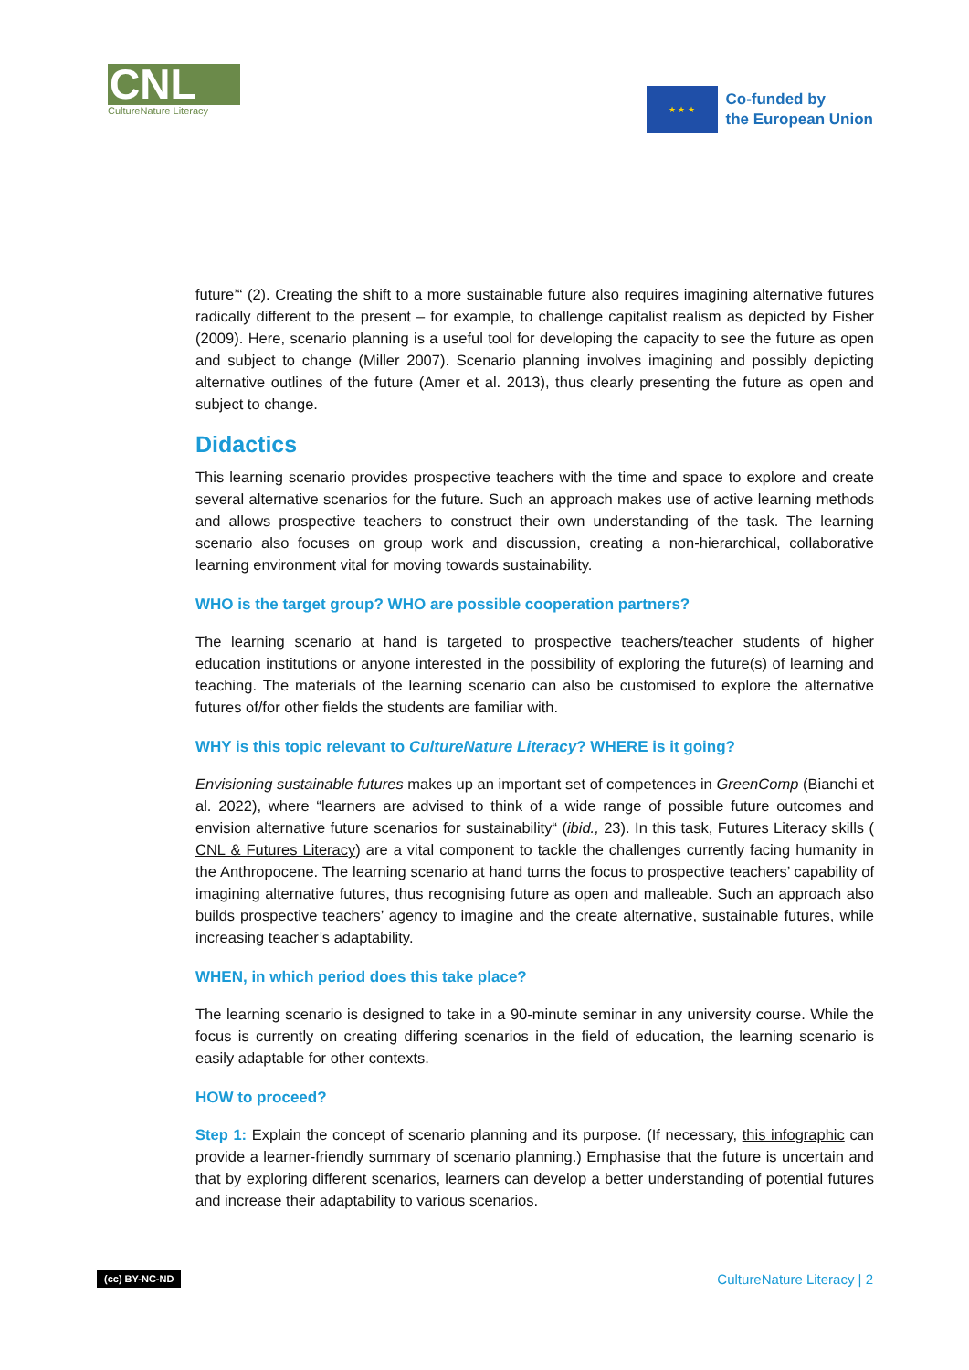CNL
CultureNature Literacy
★ ★ ★
Co-funded by
the European Union
future’“ (2). Creating the shift to a more sustainable future also requires imagining alternative futures radically different to the present – for example, to challenge capitalist realism as depicted by Fisher (2009). Here, scenario planning is a useful tool for developing the capacity to see the future as open and subject to change (Miller 2007). Scenario planning involves imagining and possibly depicting alternative outlines of the future (Amer et al. 2013), thus clearly presenting the future as open and subject to change.
Didactics
This learning scenario provides prospective teachers with the time and space to explore and create several alternative scenarios for the future. Such an approach makes use of active learning methods and allows prospective teachers to construct their own understanding of the task. The learning scenario also focuses on group work and discussion, creating a non-hierarchical, collaborative learning environment vital for moving towards sustainability.
WHO is the target group? WHO are possible cooperation partners?
The learning scenario at hand is targeted to prospective teachers/teacher students of higher education institutions or anyone interested in the possibility of exploring the future(s) of learning and teaching. The materials of the learning scenario can also be customised to explore the alternative futures of/for other fields the students are familiar with.
WHY is this topic relevant to CultureNature Literacy? WHERE is it going?
Envisioning sustainable futures makes up an important set of competences in GreenComp (Bianchi et al. 2022), where “learners are advised to think of a wide range of possible future outcomes and envision alternative future scenarios for sustainability“ (ibid., 23). In this task, Futures Literacy skills ( CNL & Futures Literacy) are a vital component to tackle the challenges currently facing humanity in the Anthropocene. The learning scenario at hand turns the focus to prospective teachers’ capability of imagining alternative futures, thus recognising future as open and malleable. Such an approach also builds prospective teachers’ agency to imagine and the create alternative, sustainable futures, while increasing teacher’s adaptability.
WHEN, in which period does this take place?
The learning scenario is designed to take in a 90-minute seminar in any university course. While the focus is currently on creating differing scenarios in the field of education, the learning scenario is easily adaptable for other contexts.
HOW to proceed?
Step 1: Explain the concept of scenario planning and its purpose. (If necessary, this infographic can provide a learner-friendly summary of scenario planning.) Emphasise that the future is uncertain and that by exploring different scenarios, learners can develop a better understanding of potential futures and increase their adaptability to various scenarios.
(cc) BY-NC-ND CultureNature Literacy | 2